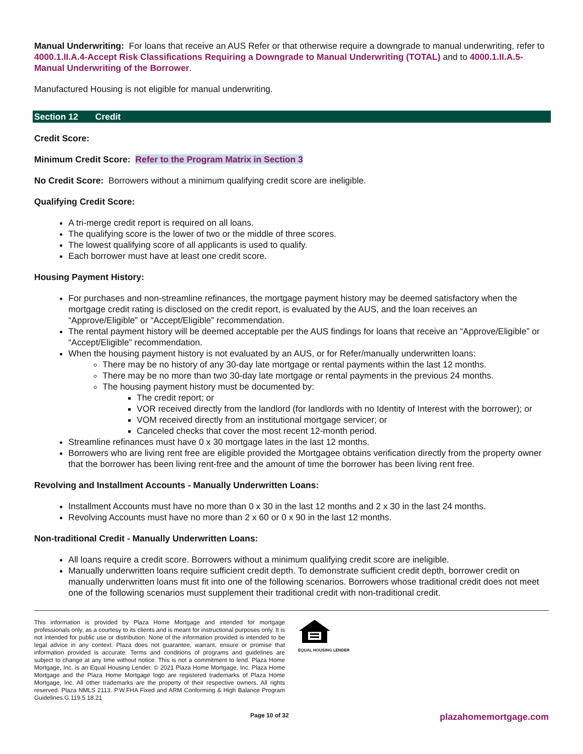Manual Underwriting: For loans that receive an AUS Refer or that otherwise require a downgrade to manual underwriting, refer to 4000.1.II.A.4-Accept Risk Classifications Requiring a Downgrade to Manual Underwriting (TOTAL) and to 4000.1.II.A.5-Manual Underwriting of the Borrower.
Manufactured Housing is not eligible for manual underwriting.
Section 12 Credit
Credit Score:
Minimum Credit Score: Refer to the Program Matrix in Section 3
No Credit Score: Borrowers without a minimum qualifying credit score are ineligible.
Qualifying Credit Score:
A tri-merge credit report is required on all loans.
The qualifying score is the lower of two or the middle of three scores.
The lowest qualifying score of all applicants is used to qualify.
Each borrower must have at least one credit score.
Housing Payment History:
For purchases and non-streamline refinances, the mortgage payment history may be deemed satisfactory when the mortgage credit rating is disclosed on the credit report, is evaluated by the AUS, and the loan receives an “Approve/Eligible” or “Accept/Eligible” recommendation.
The rental payment history will be deemed acceptable per the AUS findings for loans that receive an “Approve/Eligible” or “Accept/Eligible” recommendation.
When the housing payment history is not evaluated by an AUS, or for Refer/manually underwritten loans:
There may be no history of any 30-day late mortgage or rental payments within the last 12 months.
There may be no more than two 30-day late mortgage or rental payments in the previous 24 months.
The housing payment history must be documented by:
The credit report; or
VOR received directly from the landlord (for landlords with no Identity of Interest with the borrower); or
VOM received directly from an institutional mortgage servicer; or
Canceled checks that cover the most recent 12-month period.
Streamline refinances must have 0 x 30 mortgage lates in the last 12 months.
Borrowers who are living rent free are eligible provided the Mortgagee obtains verification directly from the property owner that the borrower has been living rent-free and the amount of time the borrower has been living rent free.
Revolving and Installment Accounts - Manually Underwritten Loans:
Installment Accounts must have no more than 0 x 30 in the last 12 months and 2 x 30 in the last 24 months.
Revolving Accounts must have no more than 2 x 60 or 0 x 90 in the last 12 months.
Non-traditional Credit - Manually Underwritten Loans:
All loans require a credit score. Borrowers without a minimum qualifying credit score are ineligible.
Manually underwritten loans require sufficient credit depth. To demonstrate sufficient credit depth, borrower credit on manually underwritten loans must fit into one of the following scenarios. Borrowers whose traditional credit does not meet one of the following scenarios must supplement their traditional credit with non-traditional credit.
This information is provided by Plaza Home Mortgage and intended for mortgage professionals only, as a courtesy to its clients and is meant for instructional purposes only. It is not intended for public use or distribution. None of the information provided is intended to be legal advice in any context. Plaza does not guarantee, warrant, ensure or promise that information provided is accurate. Terms and conditions of programs and guidelines are subject to change at any time without notice. This is not a commitment to lend. Plaza Home Mortgage, Inc. is an Equal Housing Lender. © 2021 Plaza Home Mortgage, Inc. Plaza Home Mortgage and the Plaza Home Mortgage logo are registered trademarks of Plaza Home Mortgage, Inc. All other trademarks are the property of their respective owners. All rights reserved. Plaza NMLS 2113. P.W.FHA Fixed and ARM Conforming & High Balance Program Guidelines.G.119.5.18.21
EQUAL HOUSING LENDER
Page 10 of 32 plazahomemortgage.com